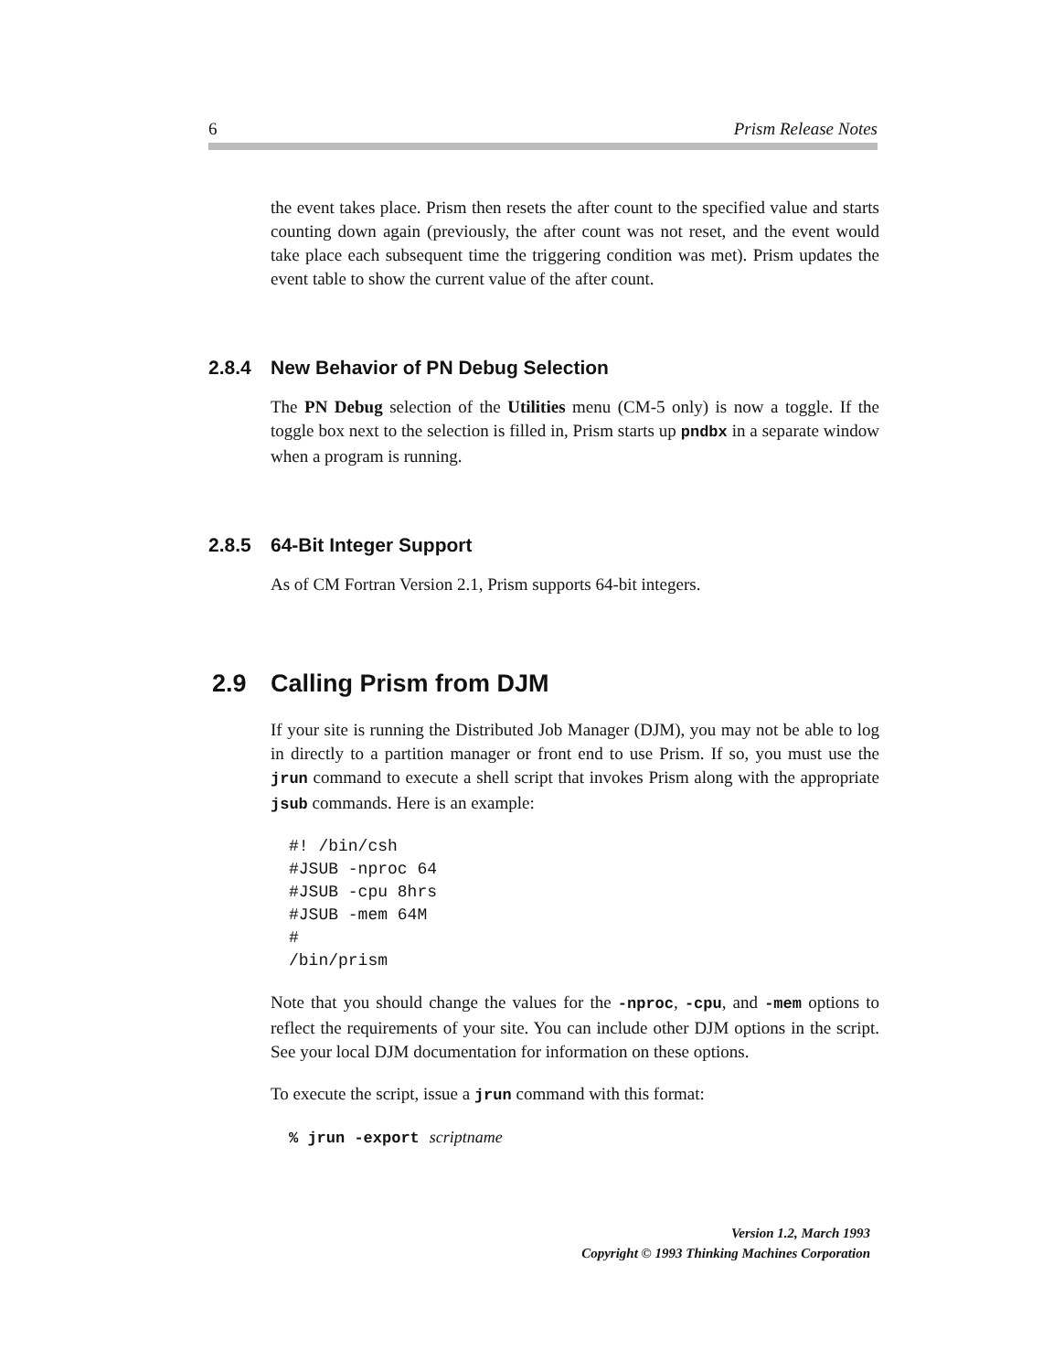6 Prism Release Notes
the event takes place. Prism then resets the after count to the specified value and starts counting down again (previously, the after count was not reset, and the event would take place each subsequent time the triggering condition was met). Prism updates the event table to show the current value of the after count.
2.8.4 New Behavior of PN Debug Selection
The PN Debug selection of the Utilities menu (CM-5 only) is now a toggle. If the toggle box next to the selection is filled in, Prism starts up pndbx in a separate window when a program is running.
2.8.5 64-Bit Integer Support
As of CM Fortran Version 2.1, Prism supports 64-bit integers.
2.9 Calling Prism from DJM
If your site is running the Distributed Job Manager (DJM), you may not be able to log in directly to a partition manager or front end to use Prism. If so, you must use the jrun command to execute a shell script that invokes Prism along with the appropriate jsub commands. Here is an example:
#! /bin/csh
#JSUB -nproc 64
#JSUB -cpu 8hrs
#JSUB -mem 64M
#
/bin/prism
Note that you should change the values for the -nproc, -cpu, and -mem options to reflect the requirements of your site. You can include other DJM options in the script. See your local DJM documentation for information on these options.
To execute the script, issue a jrun command with this format:
% jrun -export scriptname
Version 1.2, March 1993
Copyright © 1993 Thinking Machines Corporation